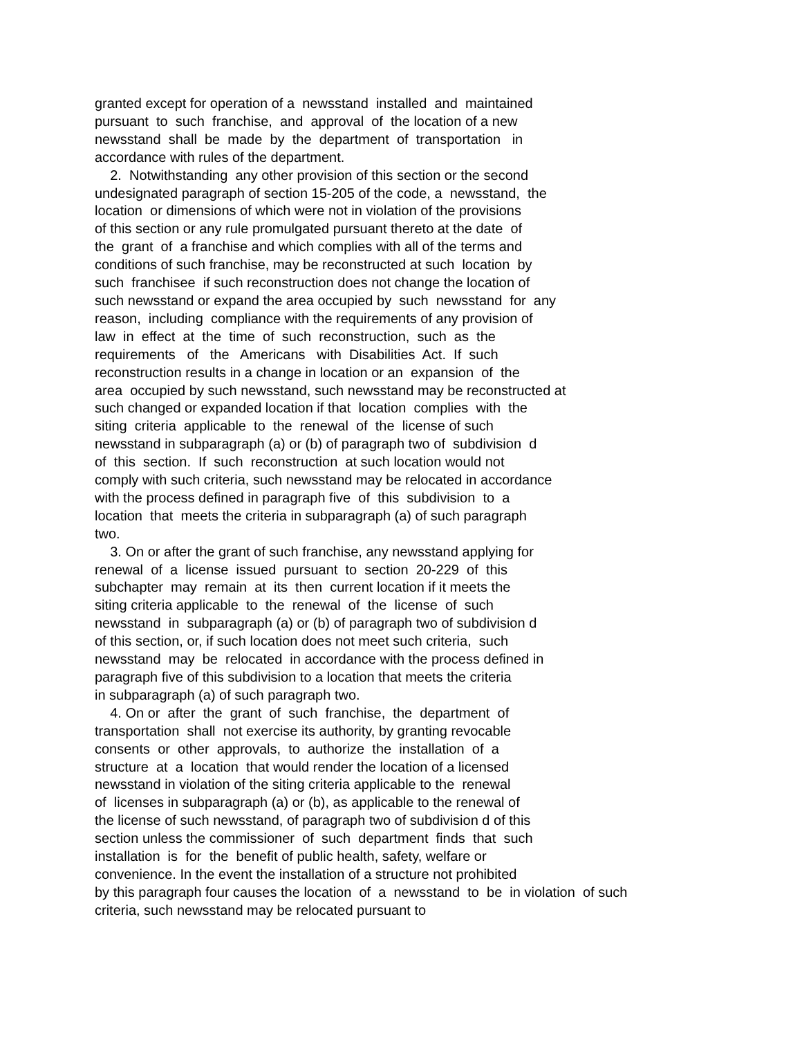granted except for operation of a newsstand installed and maintained pursuant to such franchise, and approval of the location of a new newsstand shall be made by the department of transportation in accordance with rules of the department. 2. Notwithstanding any other provision of this section or the second undesignated paragraph of section 15-205 of the code, a newsstand, the location or dimensions of which were not in violation of the provisions of this section or any rule promulgated pursuant thereto at the date of the grant of a franchise and which complies with all of the terms and conditions of such franchise, may be reconstructed at such location by such franchisee if such reconstruction does not change the location of such newsstand or expand the area occupied by such newsstand for any reason, including compliance with the requirements of any provision of law in effect at the time of such reconstruction, such as the requirements of the Americans with Disabilities Act. If such reconstruction results in a change in location or an expansion of the area occupied by such newsstand, such newsstand may be reconstructed at such changed or expanded location if that location complies with the siting criteria applicable to the renewal of the license of such newsstand in subparagraph (a) or (b) of paragraph two of subdivision d of this section. If such reconstruction at such location would not comply with such criteria, such newsstand may be relocated in accordance with the process defined in paragraph five of this subdivision to a location that meets the criteria in subparagraph (a) of such paragraph two. 3. On or after the grant of such franchise, any newsstand applying for renewal of a license issued pursuant to section 20-229 of this subchapter may remain at its then current location if it meets the siting criteria applicable to the renewal of the license of such newsstand in subparagraph (a) or (b) of paragraph two of subdivision d of this section, or, if such location does not meet such criteria, such newsstand may be relocated in accordance with the process defined in paragraph five of this subdivision to a location that meets the criteria in subparagraph (a) of such paragraph two. 4. On or after the grant of such franchise, the department of transportation shall not exercise its authority, by granting revocable consents or other approvals, to authorize the installation of a structure at a location that would render the location of a licensed newsstand in violation of the siting criteria applicable to the renewal of licenses in subparagraph (a) or (b), as applicable to the renewal of the license of such newsstand, of paragraph two of subdivision d of this section unless the commissioner of such department finds that such installation is for the benefit of public health, safety, welfare or convenience. In the event the installation of a structure not prohibited by this paragraph four causes the location of a newsstand to be in violation of such criteria, such newsstand may be relocated pursuant to